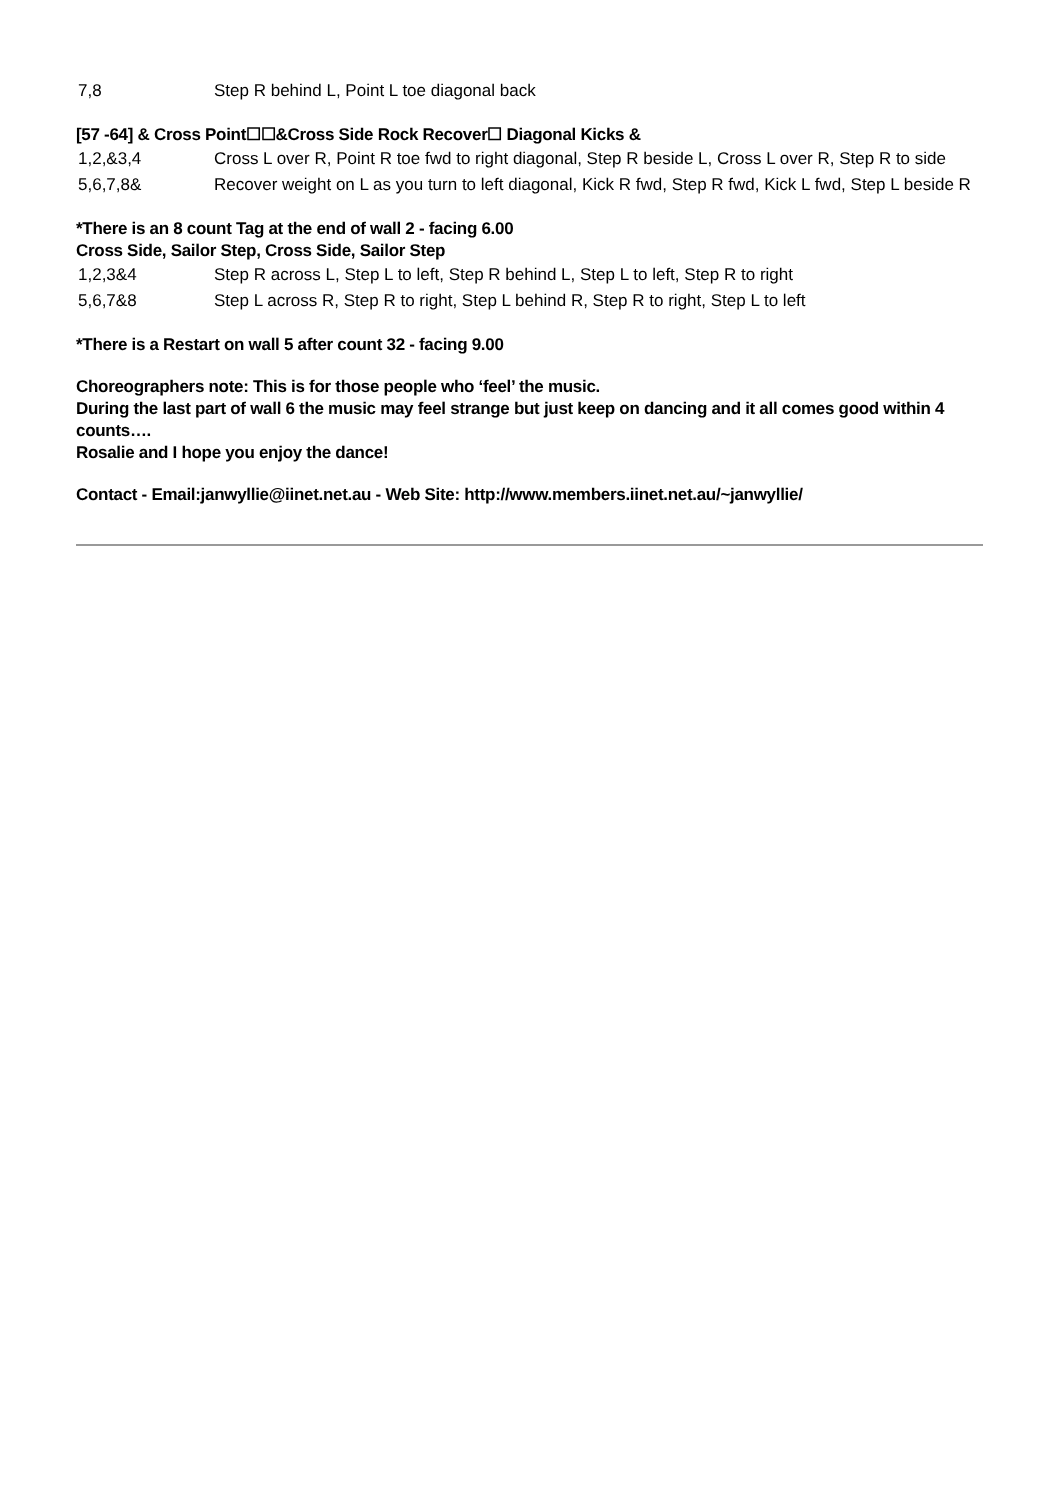| 7,8 | Step R behind L, Point L toe diagonal back |
[57 -64] & Cross Point☐☐&Cross Side Rock Recover☐ Diagonal Kicks &
| 1,2,&3,4 | Cross L over R, Point R toe fwd to right diagonal, Step R beside L, Cross L over R, Step R to side |
| 5,6,7,8& | Recover weight on L as you turn to left diagonal, Kick R fwd, Step R fwd, Kick L fwd, Step L beside R |
*There is an 8 count Tag at the end of wall 2 - facing 6.00
Cross Side, Sailor Step, Cross Side, Sailor Step
| 1,2,3&4 | Step R across L, Step L to left, Step R behind L, Step L to left, Step R to right |
| 5,6,7&8 | Step L across R, Step R to right, Step L behind R, Step R to right, Step L to left |
*There is a Restart on wall 5 after count 32 - facing 9.00
Choreographers note: This is for those people who ‘feel’ the music.
During the last part of wall 6 the music may feel strange but just keep on dancing and it all comes good within 4 counts….
Rosalie and I hope you enjoy the dance!
Contact - Email:janwyllie@iinet.net.au - Web Site: http://www.members.iinet.net.au/~janwyllie/